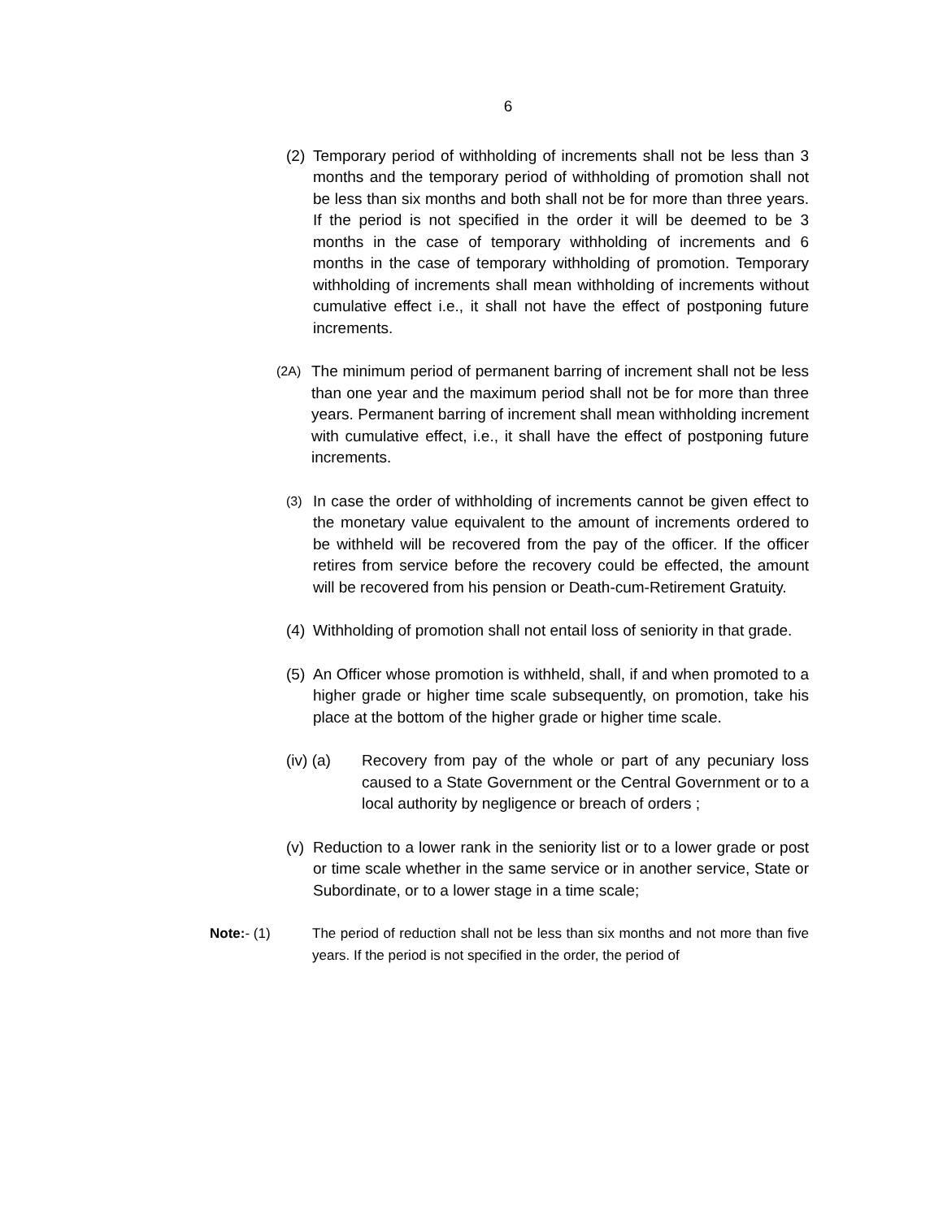6
(2) Temporary period of withholding of increments shall not be less than 3 months and the temporary period of withholding of promotion shall not be less than six months and both shall not be for more than three years. If the period is not specified in the order it will be deemed to be 3 months in the case of temporary withholding of increments and 6 months in the case of temporary withholding of promotion. Temporary withholding of increments shall mean withholding of increments without cumulative effect i.e., it shall not have the effect of postponing future increments.
(2A) The minimum period of permanent barring of increment shall not be less than one year and the maximum period shall not be for more than three years. Permanent barring of increment shall mean withholding increment with cumulative effect, i.e., it shall have the effect of postponing future increments.
(3) In case the order of withholding of increments cannot be given effect to the monetary value equivalent to the amount of increments ordered to be withheld will be recovered from the pay of the officer. If the officer retires from service before the recovery could be effected, the amount will be recovered from his pension or Death-cum-Retirement Gratuity.
(4) Withholding of promotion shall not entail loss of seniority in that grade.
(5) An Officer whose promotion is withheld, shall, if and when promoted to a higher grade or higher time scale subsequently, on promotion, take his place at the bottom of the higher grade or higher time scale.
(iv) (a) Recovery from pay of the whole or part of any pecuniary loss caused to a State Government or the Central Government or to a local authority by negligence or breach of orders ;
(v) Reduction to a lower rank in the seniority list or to a lower grade or post or time scale whether in the same service or in another service, State or Subordinate, or to a lower stage in a time scale;
Note:- (1) The period of reduction shall not be less than six months and not more than five years. If the period is not specified in the order, the period of